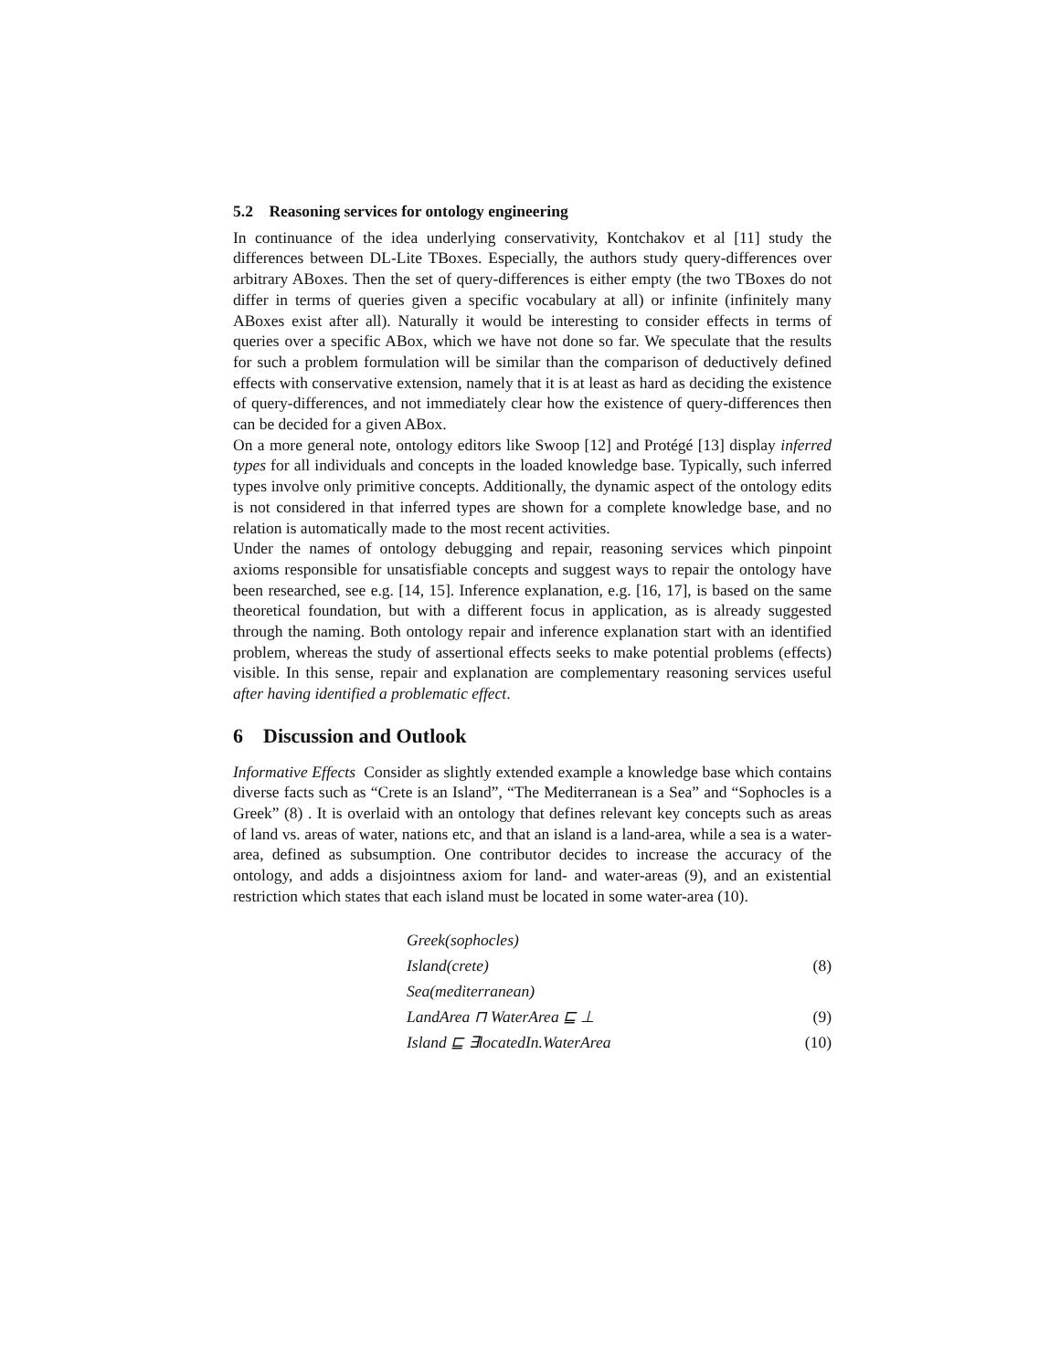5.2 Reasoning services for ontology engineering
In continuance of the idea underlying conservativity, Kontchakov et al [11] study the differences between DL-Lite TBoxes. Especially, the authors study query-differences over arbitrary ABoxes. Then the set of query-differences is either empty (the two TBoxes do not differ in terms of queries given a specific vocabulary at all) or infinite (infinitely many ABoxes exist after all). Naturally it would be interesting to consider effects in terms of queries over a specific ABox, which we have not done so far. We speculate that the results for such a problem formulation will be similar than the comparison of deductively defined effects with conservative extension, namely that it is at least as hard as deciding the existence of query-differences, and not immediately clear how the existence of query-differences then can be decided for a given ABox.
On a more general note, ontology editors like Swoop [12] and Protégé [13] display inferred types for all individuals and concepts in the loaded knowledge base. Typically, such inferred types involve only primitive concepts. Additionally, the dynamic aspect of the ontology edits is not considered in that inferred types are shown for a complete knowledge base, and no relation is automatically made to the most recent activities.
Under the names of ontology debugging and repair, reasoning services which pinpoint axioms responsible for unsatisfiable concepts and suggest ways to repair the ontology have been researched, see e.g. [14, 15]. Inference explanation, e.g. [16, 17], is based on the same theoretical foundation, but with a different focus in application, as is already suggested through the naming. Both ontology repair and inference explanation start with an identified problem, whereas the study of assertional effects seeks to make potential problems (effects) visible. In this sense, repair and explanation are complementary reasoning services useful after having identified a problematic effect.
6 Discussion and Outlook
Informative Effects Consider as slightly extended example a knowledge base which contains diverse facts such as “Crete is an Island”, “The Mediterranean is a Sea” and “Sophocles is a Greek” (8) . It is overlaid with an ontology that defines relevant key concepts such as areas of land vs. areas of water, nations etc, and that an island is a land-area, while a sea is a water-area, defined as subsumption. One contributor decides to increase the accuracy of the ontology, and adds a disjointness axiom for land- and water-areas (9), and an existential restriction which states that each island must be located in some water-area (10).
Greek(sophocles)
Island(crete) (8)
Sea(mediterranean)
LandArea ⊓ WaterArea ⊑ ⊥ (9)
Island ⊑ ∃locatedIn.WaterArea (10)